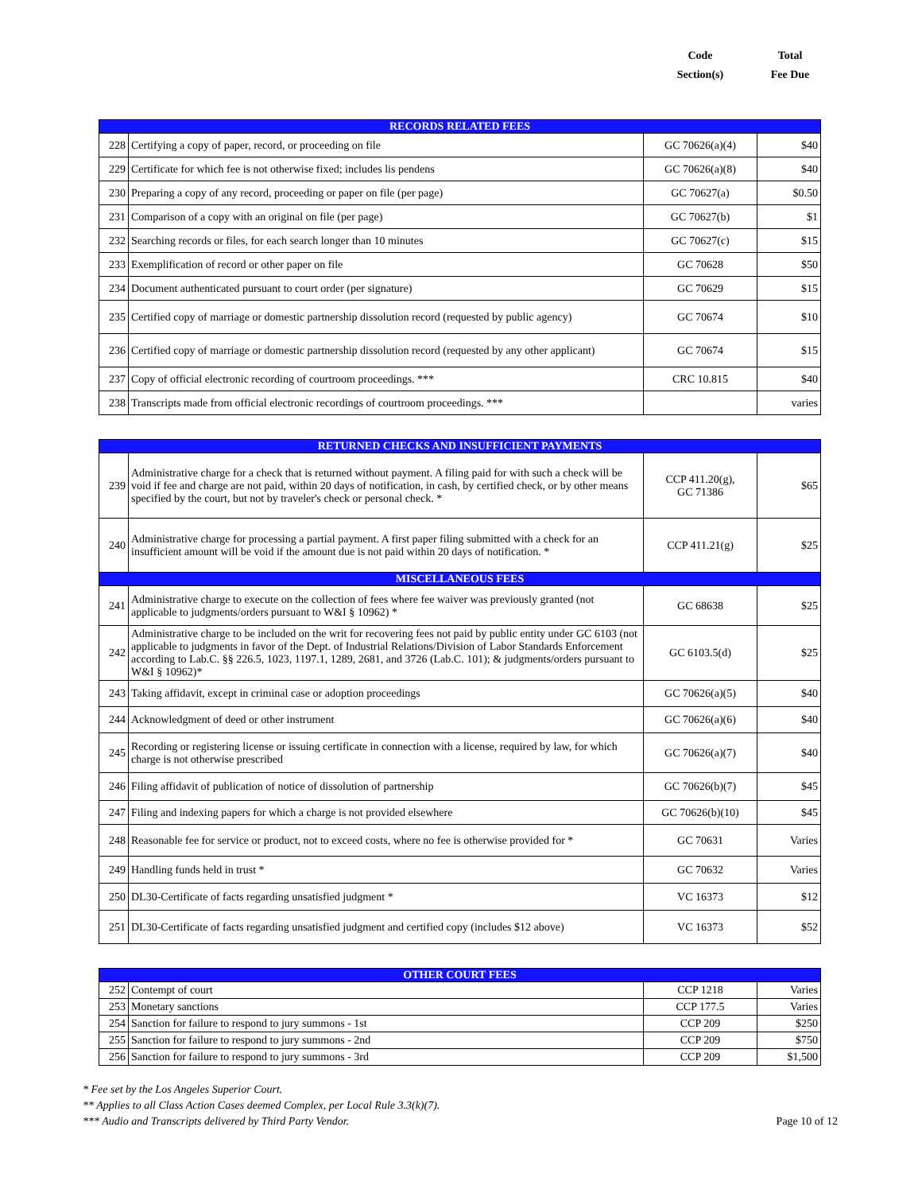Code
Section(s)
Total
Fee Due
| RECORDS RELATED FEES | | | |
| 228 | Certifying a copy of paper, record, or proceeding on file | GC 70626(a)(4) | $40 |
| 229 | Certificate for which fee is not otherwise fixed; includes lis pendens | GC 70626(a)(8) | $40 |
| 230 | Preparing a copy of any record, proceeding or paper on file (per page) | GC 70627(a) | $0.50 |
| 231 | Comparison of a copy with an original on file (per page) | GC 70627(b) | $1 |
| 232 | Searching records or files, for each search longer than 10 minutes | GC 70627(c) | $15 |
| 233 | Exemplification of record or other paper on file | GC 70628 | $50 |
| 234 | Document authenticated pursuant to court order (per signature) | GC 70629 | $15 |
| 235 | Certified copy of marriage or domestic partnership dissolution record (requested by public agency) | GC 70674 | $10 |
| 236 | Certified copy of marriage or domestic partnership dissolution record (requested by any other applicant) | GC 70674 | $15 |
| 237 | Copy of official electronic recording of courtroom proceedings. *** | CRC 10.815 | $40 |
| 238 | Transcripts made from official electronic recordings of courtroom proceedings. *** | | varies |
| RETURNED CHECKS AND INSUFFICIENT PAYMENTS | | | |
| 239 | Administrative charge for a check that is returned without payment. A filing paid for with such a check will be void if fee and charge are not paid, within 20 days of notification, in cash, by certified check, or by other means specified by the court, but not by traveler's check or personal check. * | CCP 411.20(g), GC 71386 | $65 |
| 240 | Administrative charge for processing a partial payment. A first paper filing submitted with a check for an insufficient amount will be void if the amount due is not paid within 20 days of notification. * | CCP 411.21(g) | $25 |
| MISCELLANEOUS FEES | | | |
| 241 | Administrative charge to execute on the collection of fees where fee waiver was previously granted (not applicable to judgments/orders pursuant to W&I § 10962) * | GC 68638 | $25 |
| 242 | Administrative charge to be included on the writ for recovering fees not paid by public entity under GC 6103 (not applicable to judgments in favor of the Dept. of Industrial Relations/Division of Labor Standards Enforcement according to Lab.C. §§ 226.5, 1023, 1197.1, 1289, 2681, and 3726 (Lab.C. 101); & judgments/orders pursuant to W&I § 10962)* | GC 6103.5(d) | $25 |
| 243 | Taking affidavit, except in criminal case or adoption proceedings | GC 70626(a)(5) | $40 |
| 244 | Acknowledgment of deed or other instrument | GC 70626(a)(6) | $40 |
| 245 | Recording or registering license or issuing certificate in connection with a license, required by law, for which charge is not otherwise prescribed | GC 70626(a)(7) | $40 |
| 246 | Filing affidavit of publication of notice of dissolution of partnership | GC 70626(b)(7) | $45 |
| 247 | Filing and indexing papers for which a charge is not provided elsewhere | GC 70626(b)(10) | $45 |
| 248 | Reasonable fee for service or product, not to exceed costs, where no fee is otherwise provided for * | GC 70631 | Varies |
| 249 | Handling funds held in trust * | GC 70632 | Varies |
| 250 | DL30-Certificate of facts regarding unsatisfied judgment * | VC 16373 | $12 |
| 251 | DL30-Certificate of facts regarding unsatisfied judgment and certified copy (includes $12 above) | VC 16373 | $52 |
| OTHER COURT FEES | | | |
| 252 | Contempt of court | CCP 1218 | Varies |
| 253 | Monetary sanctions | CCP 177.5 | Varies |
| 254 | Sanction for failure to respond to jury summons - 1st | CCP 209 | $250 |
| 255 | Sanction for failure to respond to jury summons - 2nd | CCP 209 | $750 |
| 256 | Sanction for failure to respond to jury summons - 3rd | CCP 209 | $1,500 |
* Fee set by the Los Angeles Superior Court.
** Applies to all Class Action Cases deemed Complex, per Local Rule 3.3(k)(7).
*** Audio and Transcripts delivered by Third Party Vendor.
Page 10 of 12